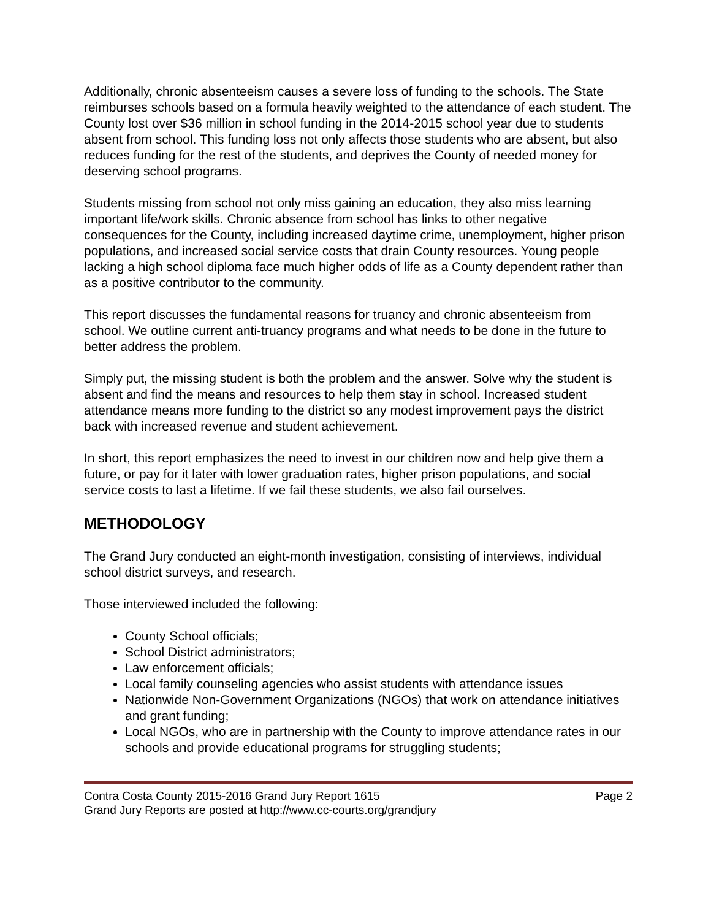Additionally, chronic absenteeism causes a severe loss of funding to the schools. The State reimburses schools based on a formula heavily weighted to the attendance of each student. The County lost over $36 million in school funding in the 2014-2015 school year due to students absent from school. This funding loss not only affects those students who are absent, but also reduces funding for the rest of the students, and deprives the County of needed money for deserving school programs.
Students missing from school not only miss gaining an education, they also miss learning important life/work skills. Chronic absence from school has links to other negative consequences for the County, including increased daytime crime, unemployment, higher prison populations, and increased social service costs that drain County resources. Young people lacking a high school diploma face much higher odds of life as a County dependent rather than as a positive contributor to the community.
This report discusses the fundamental reasons for truancy and chronic absenteeism from school. We outline current anti-truancy programs and what needs to be done in the future to better address the problem.
Simply put, the missing student is both the problem and the answer. Solve why the student is absent and find the means and resources to help them stay in school. Increased student attendance means more funding to the district so any modest improvement pays the district back with increased revenue and student achievement.
In short, this report emphasizes the need to invest in our children now and help give them a future, or pay for it later with lower graduation rates, higher prison populations, and social service costs to last a lifetime. If we fail these students, we also fail ourselves.
METHODOLOGY
The Grand Jury conducted an eight-month investigation, consisting of interviews, individual school district surveys, and research.
Those interviewed included the following:
County School officials;
School District administrators;
Law enforcement officials;
Local family counseling agencies who assist students with attendance issues
Nationwide Non-Government Organizations (NGOs) that work on attendance initiatives and grant funding;
Local NGOs, who are in partnership with the County to improve attendance rates in our schools and provide educational programs for struggling students;
Contra Costa County 2015-2016 Grand Jury Report 1615 Page 2
Grand Jury Reports are posted at http://www.cc-courts.org/grandjury